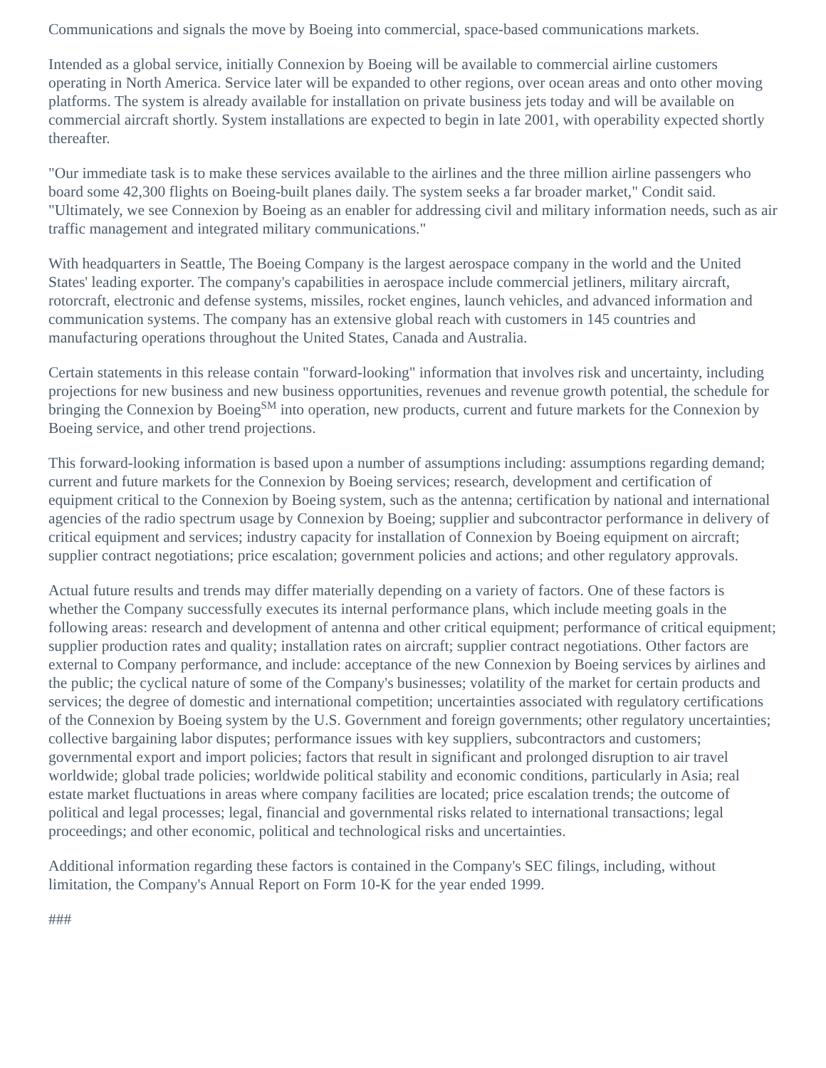Communications and signals the move by Boeing into commercial, space-based communications markets.
Intended as a global service, initially Connexion by Boeing will be available to commercial airline customers operating in North America. Service later will be expanded to other regions, over ocean areas and onto other moving platforms. The system is already available for installation on private business jets today and will be available on commercial aircraft shortly. System installations are expected to begin in late 2001, with operability expected shortly thereafter.
"Our immediate task is to make these services available to the airlines and the three million airline passengers who board some 42,300 flights on Boeing-built planes daily. The system seeks a far broader market," Condit said. "Ultimately, we see Connexion by Boeing as an enabler for addressing civil and military information needs, such as air traffic management and integrated military communications."
With headquarters in Seattle, The Boeing Company is the largest aerospace company in the world and the United States' leading exporter. The company's capabilities in aerospace include commercial jetliners, military aircraft, rotorcraft, electronic and defense systems, missiles, rocket engines, launch vehicles, and advanced information and communication systems. The company has an extensive global reach with customers in 145 countries and manufacturing operations throughout the United States, Canada and Australia.
Certain statements in this release contain "forward-looking" information that involves risk and uncertainty, including projections for new business and new business opportunities, revenues and revenue growth potential, the schedule for bringing the Connexion by Boeing<sup>SM</sup> into operation, new products, current and future markets for the Connexion by Boeing service, and other trend projections.
This forward-looking information is based upon a number of assumptions including: assumptions regarding demand; current and future markets for the Connexion by Boeing services; research, development and certification of equipment critical to the Connexion by Boeing system, such as the antenna; certification by national and international agencies of the radio spectrum usage by Connexion by Boeing; supplier and subcontractor performance in delivery of critical equipment and services; industry capacity for installation of Connexion by Boeing equipment on aircraft; supplier contract negotiations; price escalation; government policies and actions; and other regulatory approvals.
Actual future results and trends may differ materially depending on a variety of factors. One of these factors is whether the Company successfully executes its internal performance plans, which include meeting goals in the following areas: research and development of antenna and other critical equipment; performance of critical equipment; supplier production rates and quality; installation rates on aircraft; supplier contract negotiations. Other factors are external to Company performance, and include: acceptance of the new Connexion by Boeing services by airlines and the public; the cyclical nature of some of the Company's businesses; volatility of the market for certain products and services; the degree of domestic and international competition; uncertainties associated with regulatory certifications of the Connexion by Boeing system by the U.S. Government and foreign governments; other regulatory uncertainties; collective bargaining labor disputes; performance issues with key suppliers, subcontractors and customers; governmental export and import policies; factors that result in significant and prolonged disruption to air travel worldwide; global trade policies; worldwide political stability and economic conditions, particularly in Asia; real estate market fluctuations in areas where company facilities are located; price escalation trends; the outcome of political and legal processes; legal, financial and governmental risks related to international transactions; legal proceedings; and other economic, political and technological risks and uncertainties.
Additional information regarding these factors is contained in the Company's SEC filings, including, without limitation, the Company's Annual Report on Form 10-K for the year ended 1999.
###